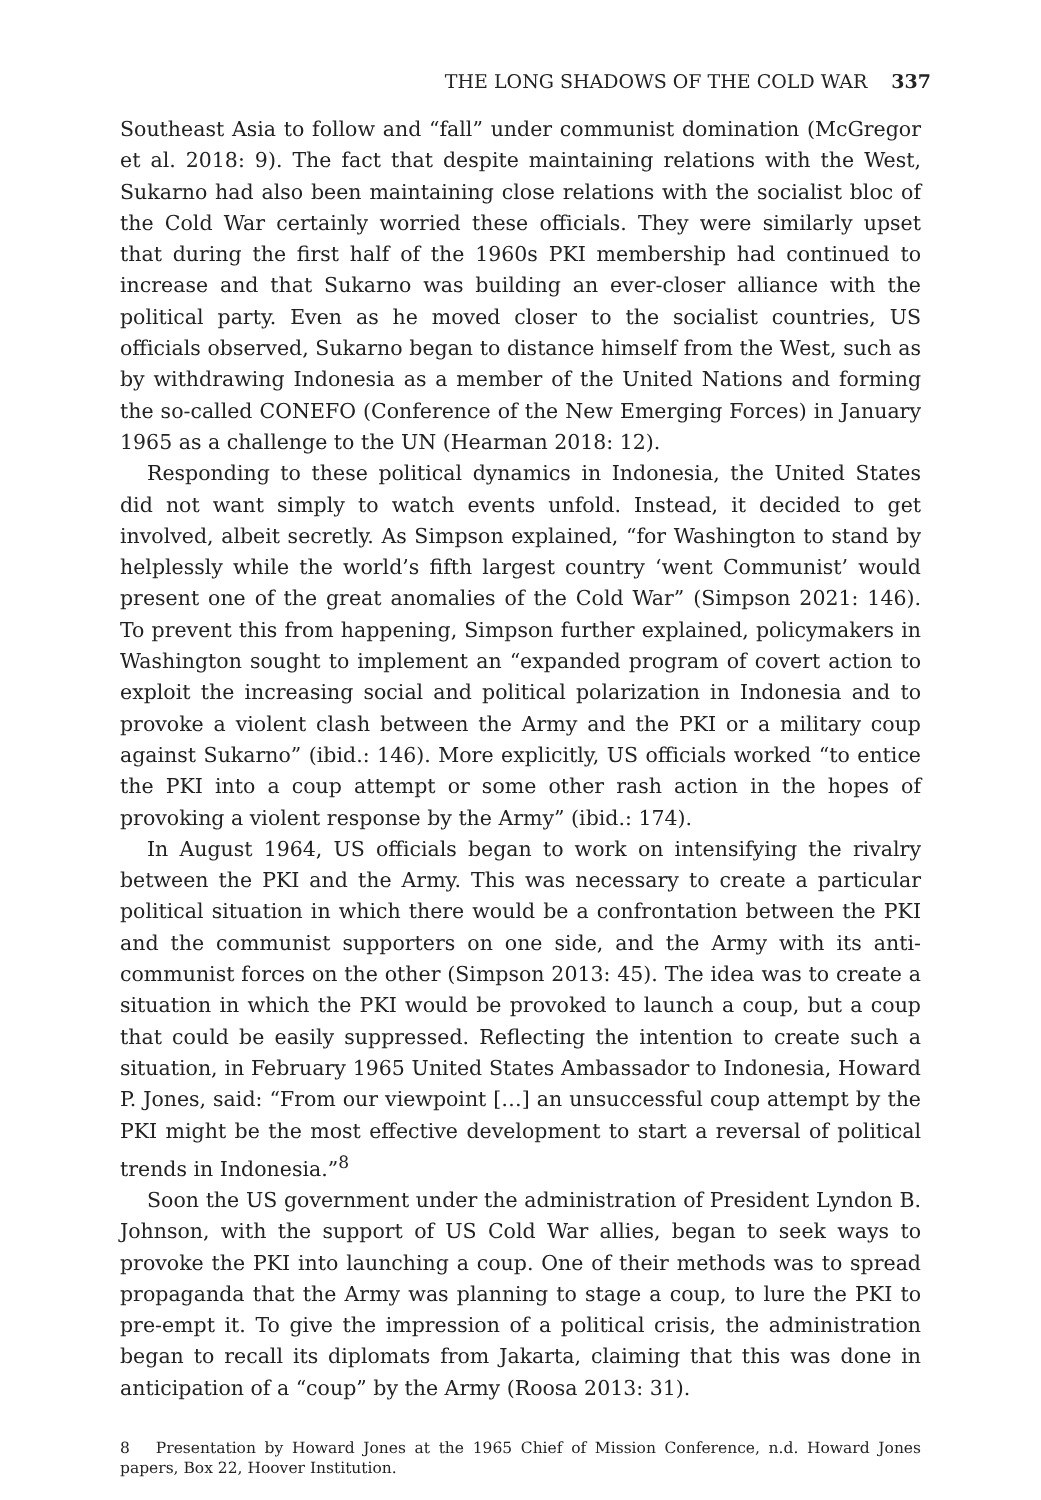THE LONG SHADOWS OF THE COLD WAR 337
Southeast Asia to follow and “fall” under communist domination (McGregor et al. 2018: 9). The fact that despite maintaining relations with the West, Sukarno had also been maintaining close relations with the socialist bloc of the Cold War certainly worried these officials. They were similarly upset that during the first half of the 1960s PKI membership had continued to increase and that Sukarno was building an ever-closer alliance with the political party. Even as he moved closer to the socialist countries, US officials observed, Sukarno began to distance himself from the West, such as by withdrawing Indonesia as a member of the United Nations and forming the so-called CONEFO (Conference of the New Emerging Forces) in January 1965 as a challenge to the UN (Hearman 2018: 12).
Responding to these political dynamics in Indonesia, the United States did not want simply to watch events unfold. Instead, it decided to get involved, albeit secretly. As Simpson explained, “for Washington to stand by helplessly while the world’s fifth largest country ‘went Communist’ would present one of the great anomalies of the Cold War” (Simpson 2021: 146). To prevent this from happening, Simpson further explained, policymakers in Washington sought to implement an “expanded program of covert action to exploit the increasing social and political polarization in Indonesia and to provoke a violent clash between the Army and the PKI or a military coup against Sukarno” (ibid.: 146). More explicitly, US officials worked “to entice the PKI into a coup attempt or some other rash action in the hopes of provoking a violent response by the Army” (ibid.: 174).
In August 1964, US officials began to work on intensifying the rivalry between the PKI and the Army. This was necessary to create a particular political situation in which there would be a confrontation between the PKI and the communist supporters on one side, and the Army with its anti-communist forces on the other (Simpson 2013: 45). The idea was to create a situation in which the PKI would be provoked to launch a coup, but a coup that could be easily suppressed. Reflecting the intention to create such a situation, in February 1965 United States Ambassador to Indonesia, Howard P. Jones, said: “From our viewpoint […] an unsuccessful coup attempt by the PKI might be the most effective development to start a reversal of political trends in Indonesia.”<sup>8</sup>
Soon the US government under the administration of President Lyndon B. Johnson, with the support of US Cold War allies, began to seek ways to provoke the PKI into launching a coup. One of their methods was to spread propaganda that the Army was planning to stage a coup, to lure the PKI to pre-empt it. To give the impression of a political crisis, the administration began to recall its diplomats from Jakarta, claiming that this was done in anticipation of a “coup” by the Army (Roosa 2013: 31).
8 Presentation by Howard Jones at the 1965 Chief of Mission Conference, n.d. Howard Jones papers, Box 22, Hoover Institution.